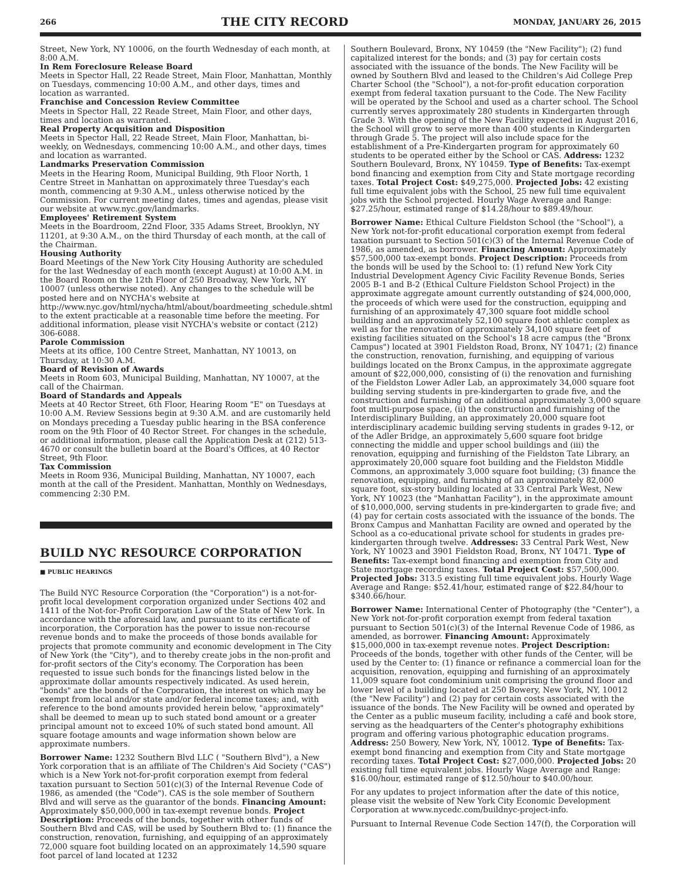266 THE CITY RECORD MONDAY, JANUARY 26, 2015
Street, New York, NY 10006, on the fourth Wednesday of each month, at 8:00 A.M.
In Rem Foreclosure Release Board
Meets in Spector Hall, 22 Reade Street, Main Floor, Manhattan, Monthly on Tuesdays, commencing 10:00 A.M., and other days, times and location as warranted.
Franchise and Concession Review Committee
Meets in Spector Hall, 22 Reade Street, Main Floor, and other days, times and location as warranted.
Real Property Acquisition and Disposition
Meets in Spector Hall, 22 Reade Street, Main Floor, Manhattan, bi-weekly, on Wednesdays, commencing 10:00 A.M., and other days, times and location as warranted.
Landmarks Preservation Commission
Meets in the Hearing Room, Municipal Building, 9th Floor North, 1 Centre Street in Manhattan on approximately three Tuesday's each month, commencing at 9:30 A.M., unless otherwise noticed by the Commission. For current meeting dates, times and agendas, please visit our website at www.nyc.gov/landmarks.
Employees' Retirement System
Meets in the Boardroom, 22nd Floor, 335 Adams Street, Brooklyn, NY 11201, at 9:30 A.M., on the third Thursday of each month, at the call of the Chairman.
Housing Authority
Board Meetings of the New York City Housing Authority are scheduled for the last Wednesday of each month (except August) at 10:00 A.M. in the Board Room on the 12th Floor of 250 Broadway, New York, NY 10007 (unless otherwise noted). Any changes to the schedule will be posted here and on NYCHA's website at http://www.nyc.gov/html/nycha/html/about/boardmeeting_schedule.shtml to the extent practicable at a reasonable time before the meeting. For additional information, please visit NYCHA's website or contact (212) 306-6088.
Parole Commission
Meets at its office, 100 Centre Street, Manhattan, NY 10013, on Thursday, at 10:30 A.M.
Board of Revision of Awards
Meets in Room 603, Municipal Building, Manhattan, NY 10007, at the call of the Chairman.
Board of Standards and Appeals
Meets at 40 Rector Street, 6th Floor, Hearing Room "E" on Tuesdays at 10:00 A.M. Review Sessions begin at 9:30 A.M. and are customarily held on Mondays preceding a Tuesday public hearing in the BSA conference room on the 9th Floor of 40 Rector Street. For changes in the schedule, or additional information, please call the Application Desk at (212) 513-4670 or consult the bulletin board at the Board's Offices, at 40 Rector Street, 9th Floor.
Tax Commission
Meets in Room 936, Municipal Building, Manhattan, NY 10007, each month at the call of the President. Manhattan, Monthly on Wednesdays, commencing 2:30 P.M.
BUILD NYC RESOURCE CORPORATION
■ PUBLIC HEARINGS
The Build NYC Resource Corporation (the "Corporation") is a not-for-profit local development corporation organized under Sections 402 and 1411 of the Not-for-Profit Corporation Law of the State of New York. In accordance with the aforesaid law, and pursuant to its certificate of incorporation, the Corporation has the power to issue non-recourse revenue bonds and to make the proceeds of those bonds available for projects that promote community and economic development in The City of New York (the "City"), and to thereby create jobs in the non-profit and for-profit sectors of the City's economy. The Corporation has been requested to issue such bonds for the financings listed below in the approximate dollar amounts respectively indicated. As used herein, "bonds" are the bonds of the Corporation, the interest on which may be exempt from local and/or state and/or federal income taxes; and, with reference to the bond amounts provided herein below, "approximately" shall be deemed to mean up to such stated bond amount or a greater principal amount not to exceed 10% of such stated bond amount. All square footage amounts and wage information shown below are approximate numbers.
Borrower Name: 1232 Southern Blvd LLC ( "Southern Blvd"), a New York corporation that is an affiliate of The Children's Aid Society ("CAS") which is a New York not-for-profit corporation exempt from federal taxation pursuant to Section 501(c)(3) of the Internal Revenue Code of 1986, as amended (the "Code"). CAS is the sole member of Southern Blvd and will serve as the guarantor of the bonds. Financing Amount: Approximately $50,000,000 in tax-exempt revenue bonds. Project Description: Proceeds of the bonds, together with other funds of Southern Blvd and CAS, will be used by Southern Blvd to: (1) finance the construction, renovation, furnishing, and equipping of an approximately 72,000 square foot building located on an approximately 14,590 square foot parcel of land located at 1232
Southern Boulevard, Bronx, NY 10459 (the "New Facility"); (2) fund capitalized interest for the bonds; and (3) pay for certain costs associated with the issuance of the bonds. The New Facility will be owned by Southern Blvd and leased to the Children's Aid College Prep Charter School (the "School"), a not-for-profit education corporation exempt from federal taxation pursuant to the Code. The New Facility will be operated by the School and used as a charter school. The School currently serves approximately 280 students in Kindergarten through Grade 3. With the opening of the New Facility expected in August 2016, the School will grow to serve more than 400 students in Kindergarten through Grade 5. The project will also include space for the establishment of a Pre-Kindergarten program for approximately 60 students to be operated either by the School or CAS. Address: 1232 Southern Boulevard, Bronx, NY 10459. Type of Benefits: Tax-exempt bond financing and exemption from City and State mortgage recording taxes. Total Project Cost: $49,275,000. Projected Jobs: 42 existing full time equivalent jobs with the School, 25 new full time equivalent jobs with the School projected. Hourly Wage Average and Range: $27.25/hour, estimated range of $14.28/hour to $89.49/hour.
Borrower Name: Ethical Culture Fieldston School (the "School"), a New York not-for-profit educational corporation exempt from federal taxation pursuant to Section 501(c)(3) of the Internal Revenue Code of 1986, as amended, as borrower. Financing Amount: Approximately $57,500,000 tax-exempt bonds. Project Description: Proceeds from the bonds will be used by the School to: (1) refund New York City Industrial Development Agency Civic Facility Revenue Bonds, Series 2005 B-1 and B-2 (Ethical Culture Fieldston School Project) in the approximate aggregate amount currently outstanding of $24,000,000, the proceeds of which were used for the construction, equipping and furnishing of an approximately 47,300 square foot middle school building and an approximately 52,100 square foot athletic complex as well as for the renovation of approximately 34,100 square feet of existing facilities situated on the School's 18 acre campus (the "Bronx Campus") located at 3901 Fieldston Road, Bronx, NY 10471; (2) finance the construction, renovation, furnishing, and equipping of various buildings located on the Bronx Campus, in the approximate aggregate amount of $22,000,000, consisting of (i) the renovation and furnishing of the Fieldston Lower Adler Lab, an approximately 34,000 square foot building serving students in pre-kindergarten to grade five, and the construction and furnishing of an additional approximately 3,000 square foot multi-purpose space, (ii) the construction and furnishing of the Interdisciplinary Building, an approximately 20,000 square foot interdisciplinary academic building serving students in grades 9-12, or of the Adler Bridge, an approximately 5,600 square foot bridge connecting the middle and upper school buildings and (iii) the renovation, equipping and furnishing of the Fieldston Tate Library, an approximately 20,000 square foot building and the Fieldston Middle Commons, an approximately 3,000 square foot building; (3) finance the renovation, equipping, and furnishing of an approximately 82,000 square foot, six-story building located at 33 Central Park West, New York, NY 10023 (the "Manhattan Facility"), in the approximate amount of $10,000,000, serving students in pre-kindergarten to grade five; and (4) pay for certain costs associated with the issuance of the bonds. The Bronx Campus and Manhattan Facility are owned and operated by the School as a co-educational private school for students in grades pre-kindergarten through twelve. Addresses: 33 Central Park West, New York, NY 10023 and 3901 Fieldston Road, Bronx, NY 10471. Type of Benefits: Tax-exempt bond financing and exemption from City and State mortgage recording taxes. Total Project Cost: $57,500,000. Projected Jobs: 313.5 existing full time equivalent jobs. Hourly Wage Average and Range: $52.41/hour, estimated range of $22.84/hour to $340.66/hour.
Borrower Name: International Center of Photography (the "Center"), a New York not-for-profit corporation exempt from federal taxation pursuant to Section 501(c)(3) of the Internal Revenue Code of 1986, as amended, as borrower. Financing Amount: Approximately $15,000,000 in tax-exempt revenue notes. Project Description: Proceeds of the bonds, together with other funds of the Center, will be used by the Center to: (1) finance or refinance a commercial loan for the acquisition, renovation, equipping and furnishing of an approximately 11,009 square foot condominium unit comprising the ground floor and lower level of a building located at 250 Bowery, New York, NY, 10012 (the "New Facility") and (2) pay for certain costs associated with the issuance of the bonds. The New Facility will be owned and operated by the Center as a public museum facility, including a café and book store, serving as the headquarters of the Center's photography exhibitions program and offering various photographic education programs. Address: 250 Bowery, New York, NY, 10012. Type of Benefits: Tax-exempt bond financing and exemption from City and State mortgage recording taxes. Total Project Cost: $27,000,000. Projected Jobs: 20 existing full time equivalent jobs. Hourly Wage Average and Range: $16.00/hour, estimated range of $12.50/hour to $40.00/hour.
For any updates to project information after the date of this notice, please visit the website of New York City Economic Development Corporation at www.nycedc.com/buildnyc-project-info.
Pursuant to Internal Revenue Code Section 147(f), the Corporation will